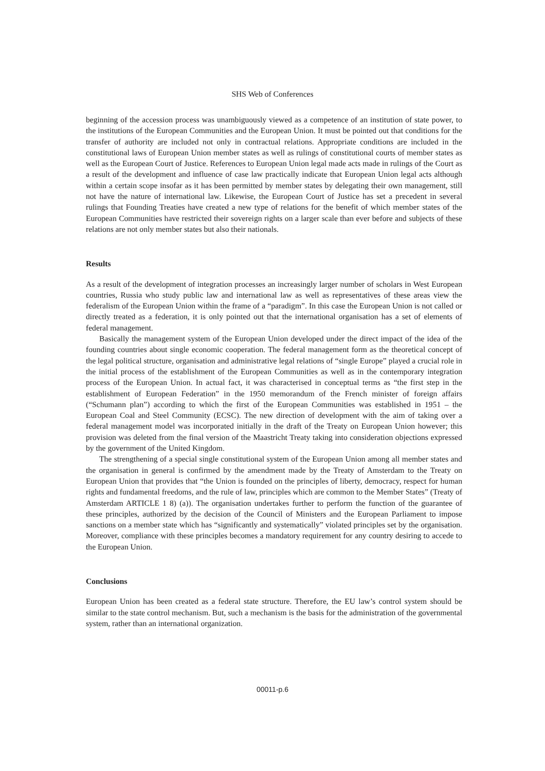SHS Web of Conferences
beginning of the accession process was unambiguously viewed as a competence of an institution of state power, to the institutions of the European Communities and the European Union. It must be pointed out that conditions for the transfer of authority are included not only in contractual relations. Appropriate conditions are included in the constitutional laws of European Union member states as well as rulings of constitutional courts of member states as well as the European Court of Justice. References to European Union legal made acts made in rulings of the Court as a result of the development and influence of case law practically indicate that European Union legal acts although within a certain scope insofar as it has been permitted by member states by delegating their own management, still not have the nature of international law. Likewise, the European Court of Justice has set a precedent in several rulings that Founding Treaties have created a new type of relations for the benefit of which member states of the European Communities have restricted their sovereign rights on a larger scale than ever before and subjects of these relations are not only member states but also their nationals.
Results
As a result of the development of integration processes an increasingly larger number of scholars in West European countries, Russia who study public law and international law as well as representatives of these areas view the federalism of the European Union within the frame of a “paradigm”. In this case the European Union is not called or directly treated as a federation, it is only pointed out that the international organisation has a set of elements of federal management.
Basically the management system of the European Union developed under the direct impact of the idea of the founding countries about single economic cooperation. The federal management form as the theoretical concept of the legal political structure, organisation and administrative legal relations of “single Europe” played a crucial role in the initial process of the establishment of the European Communities as well as in the contemporary integration process of the European Union. In actual fact, it was characterised in conceptual terms as “the first step in the establishment of European Federation” in the 1950 memorandum of the French minister of foreign affairs (“Schumann plan”) according to which the first of the European Communities was established in 1951 – the European Coal and Steel Community (ECSC). The new direction of development with the aim of taking over a federal management model was incorporated initially in the draft of the Treaty on European Union however; this provision was deleted from the final version of the Maastricht Treaty taking into consideration objections expressed by the government of the United Kingdom.
The strengthening of a special single constitutional system of the European Union among all member states and the organisation in general is confirmed by the amendment made by the Treaty of Amsterdam to the Treaty on European Union that provides that “the Union is founded on the principles of liberty, democracy, respect for human rights and fundamental freedoms, and the rule of law, principles which are common to the Member States” (Treaty of Amsterdam ARTICLE 1 8) (a)). The organisation undertakes further to perform the function of the guarantee of these principles, authorized by the decision of the Council of Ministers and the European Parliament to impose sanctions on a member state which has “significantly and systematically” violated principles set by the organisation. Moreover, compliance with these principles becomes a mandatory requirement for any country desiring to accede to the European Union.
Conclusions
European Union has been created as a federal state structure. Therefore, the EU law’s control system should be similar to the state control mechanism. But, such a mechanism is the basis for the administration of the governmental system, rather than an international organization.
00011-p.6